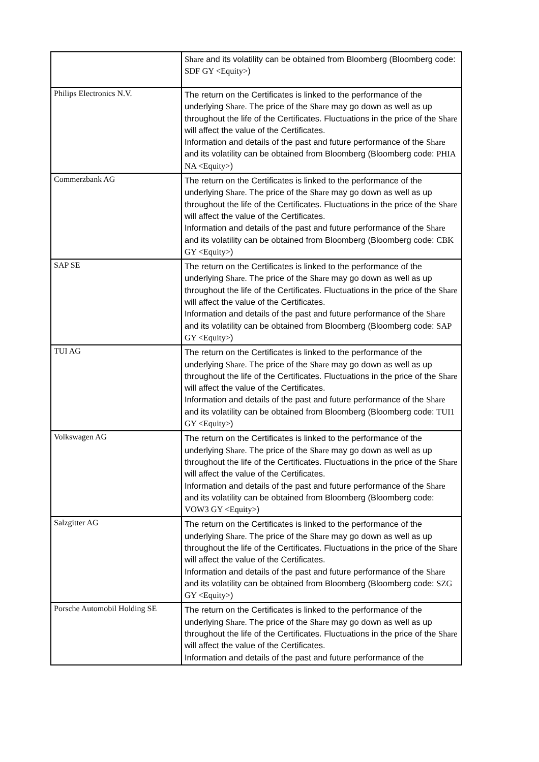| | Share and its volatility can be obtained from Bloomberg (Bloomberg code: SDF GY <Equity> ) |
| Philips Electronics N.V. | The return on the Certificates is linked to the performance of the underlying Share . The price of the Share may go down as well as up throughout the life of the Certificates. Fluctuations in the price of the Share will affect the value of the Certificates. Information and details of the past and future performance of the Share and its volatility can be obtained from Bloomberg (Bloomberg code: PHIA NA <Equity> ) |
| Commerzbank AG | The return on the Certificates is linked to the performance of the underlying Share . The price of the Share may go down as well as up throughout the life of the Certificates. Fluctuations in the price of the Share will affect the value of the Certificates. Information and details of the past and future performance of the Share and its volatility can be obtained from Bloomberg (Bloomberg code: CBK GY <Equity> ) |
| SAP SE | The return on the Certificates is linked to the performance of the underlying Share . The price of the Share may go down as well as up throughout the life of the Certificates. Fluctuations in the price of the Share will affect the value of the Certificates. Information and details of the past and future performance of the Share and its volatility can be obtained from Bloomberg (Bloomberg code: SAP GY <Equity> ) |
| TUI AG | The return on the Certificates is linked to the performance of the underlying Share . The price of the Share may go down as well as up throughout the life of the Certificates. Fluctuations in the price of the Share will affect the value of the Certificates. Information and details of the past and future performance of the Share and its volatility can be obtained from Bloomberg (Bloomberg code: TUI1 GY <Equity> ) |
| Volkswagen AG | The return on the Certificates is linked to the performance of the underlying Share . The price of the Share may go down as well as up throughout the life of the Certificates. Fluctuations in the price of the Share will affect the value of the Certificates. Information and details of the past and future performance of the Share and its volatility can be obtained from Bloomberg (Bloomberg code: VOW3 GY <Equity> ) |
| Salzgitter AG | The return on the Certificates is linked to the performance of the underlying Share . The price of the Share may go down as well as up throughout the life of the Certificates. Fluctuations in the price of the Share will affect the value of the Certificates. Information and details of the past and future performance of the Share and its volatility can be obtained from Bloomberg (Bloomberg code: SZG GY <Equity> ) |
| Porsche Automobil Holding SE | The return on the Certificates is linked to the performance of the underlying Share . The price of the Share may go down as well as up throughout the life of the Certificates. Fluctuations in the price of the Share will affect the value of the Certificates. Information and details of the past and future performance of the |